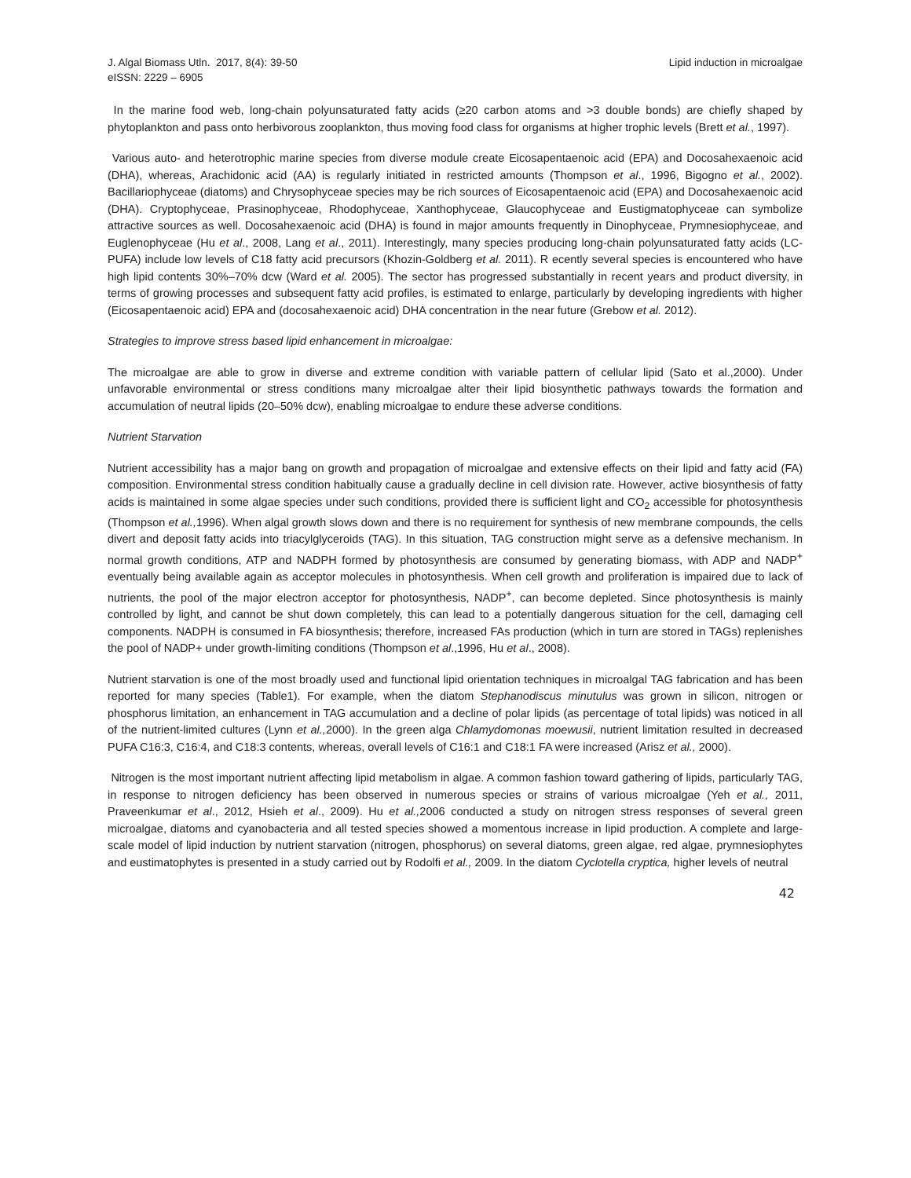J. Algal Biomass Utln. 2017, 8(4): 39-50
eISSN: 2229 – 6905
Lipid induction in microalgae
In the marine food web, long-chain polyunsaturated fatty acids (≥20 carbon atoms and >3 double bonds) are chiefly shaped by phytoplankton and pass onto herbivorous zooplankton, thus moving food class for organisms at higher trophic levels (Brett et al., 1997).
Various auto- and heterotrophic marine species from diverse module create Eicosapentaenoic acid (EPA) and Docosahexaenoic acid (DHA), whereas, Arachidonic acid (AA) is regularly initiated in restricted amounts (Thompson et al., 1996, Bigogno et al., 2002). Bacillariophyceae (diatoms) and Chrysophyceae species may be rich sources of Eicosapentaenoic acid (EPA) and Docosahexaenoic acid (DHA). Cryptophyceae, Prasinophyceae, Rhodophyceae, Xanthophyceae, Glaucophyceae and Eustigmatophyceae can symbolize attractive sources as well. Docosahexaenoic acid (DHA) is found in major amounts frequently in Dinophyceae, Prymnesiophyceae, and Euglenophyceae (Hu et al., 2008, Lang et al., 2011). Interestingly, many species producing long-chain polyunsaturated fatty acids (LC-PUFA) include low levels of C18 fatty acid precursors (Khozin-Goldberg et al. 2011). R ecently several species is encountered who have high lipid contents 30%–70% dcw (Ward et al. 2005). The sector has progressed substantially in recent years and product diversity, in terms of growing processes and subsequent fatty acid profiles, is estimated to enlarge, particularly by developing ingredients with higher (Eicosapentaenoic acid) EPA and (docosahexaenoic acid) DHA concentration in the near future (Grebow et al. 2012).
Strategies to improve stress based lipid enhancement in microalgae:
The microalgae are able to grow in diverse and extreme condition with variable pattern of cellular lipid (Sato et al.,2000). Under unfavorable environmental or stress conditions many microalgae alter their lipid biosynthetic pathways towards the formation and accumulation of neutral lipids (20–50% dcw), enabling microalgae to endure these adverse conditions.
Nutrient Starvation
Nutrient accessibility has a major bang on growth and propagation of microalgae and extensive effects on their lipid and fatty acid (FA) composition. Environmental stress condition habitually cause a gradually decline in cell division rate. However, active biosynthesis of fatty acids is maintained in some algae species under such conditions, provided there is sufficient light and CO<sub>2</sub> accessible for photosynthesis (Thompson et al., 1996). When algal growth slows down and there is no requirement for synthesis of new membrane compounds, the cells divert and deposit fatty acids into triacylglyceroids (TAG). In this situation, TAG construction might serve as a defensive mechanism. In normal growth conditions, ATP and NADPH formed by photosynthesis are consumed by generating biomass, with ADP and NADP<sup>+</sup> eventually being available again as acceptor molecules in photosynthesis. When cell growth and proliferation is impaired due to lack of nutrients, the pool of the major electron acceptor for photosynthesis, NADP<sup>+</sup>, can become depleted. Since photosynthesis is mainly controlled by light, and cannot be shut down completely, this can lead to a potentially dangerous situation for the cell, damaging cell components. NADPH is consumed in FA biosynthesis; therefore, increased FAs production (which in turn are stored in TAGs) replenishes the pool of NADP+ under growth-limiting conditions (Thompson et al.,1996, Hu et al., 2008).
Nutrient starvation is one of the most broadly used and functional lipid orientation techniques in microalgal TAG fabrication and has been reported for many species (Table1). For example, when the diatom Stephanodiscus minutulus was grown in silicon, nitrogen or phosphorus limitation, an enhancement in TAG accumulation and a decline of polar lipids (as percentage of total lipids) was noticed in all of the nutrient-limited cultures (Lynn et al., 2000). In the green alga Chlamydomonas moewusii, nutrient limitation resulted in decreased PUFA C16:3, C16:4, and C18:3 contents, whereas, overall levels of C16:1 and C18:1 FA were increased (Arisz et al., 2000).
Nitrogen is the most important nutrient affecting lipid metabolism in algae. A common fashion toward gathering of lipids, particularly TAG, in response to nitrogen deficiency has been observed in numerous species or strains of various microalgae (Yeh et al., 2011, Praveenkumar et al., 2012, Hsieh et al., 2009). Hu et al., 2006 conducted a study on nitrogen stress responses of several green microalgae, diatoms and cyanobacteria and all tested species showed a momentous increase in lipid production. A complete and large-scale model of lipid induction by nutrient starvation (nitrogen, phosphorus) on several diatoms, green algae, red algae, prymnesiophytes and eustimatophytes is presented in a study carried out by Rodolfi et al., 2009. In the diatom Cyclotella cryptica, higher levels of neutral
42